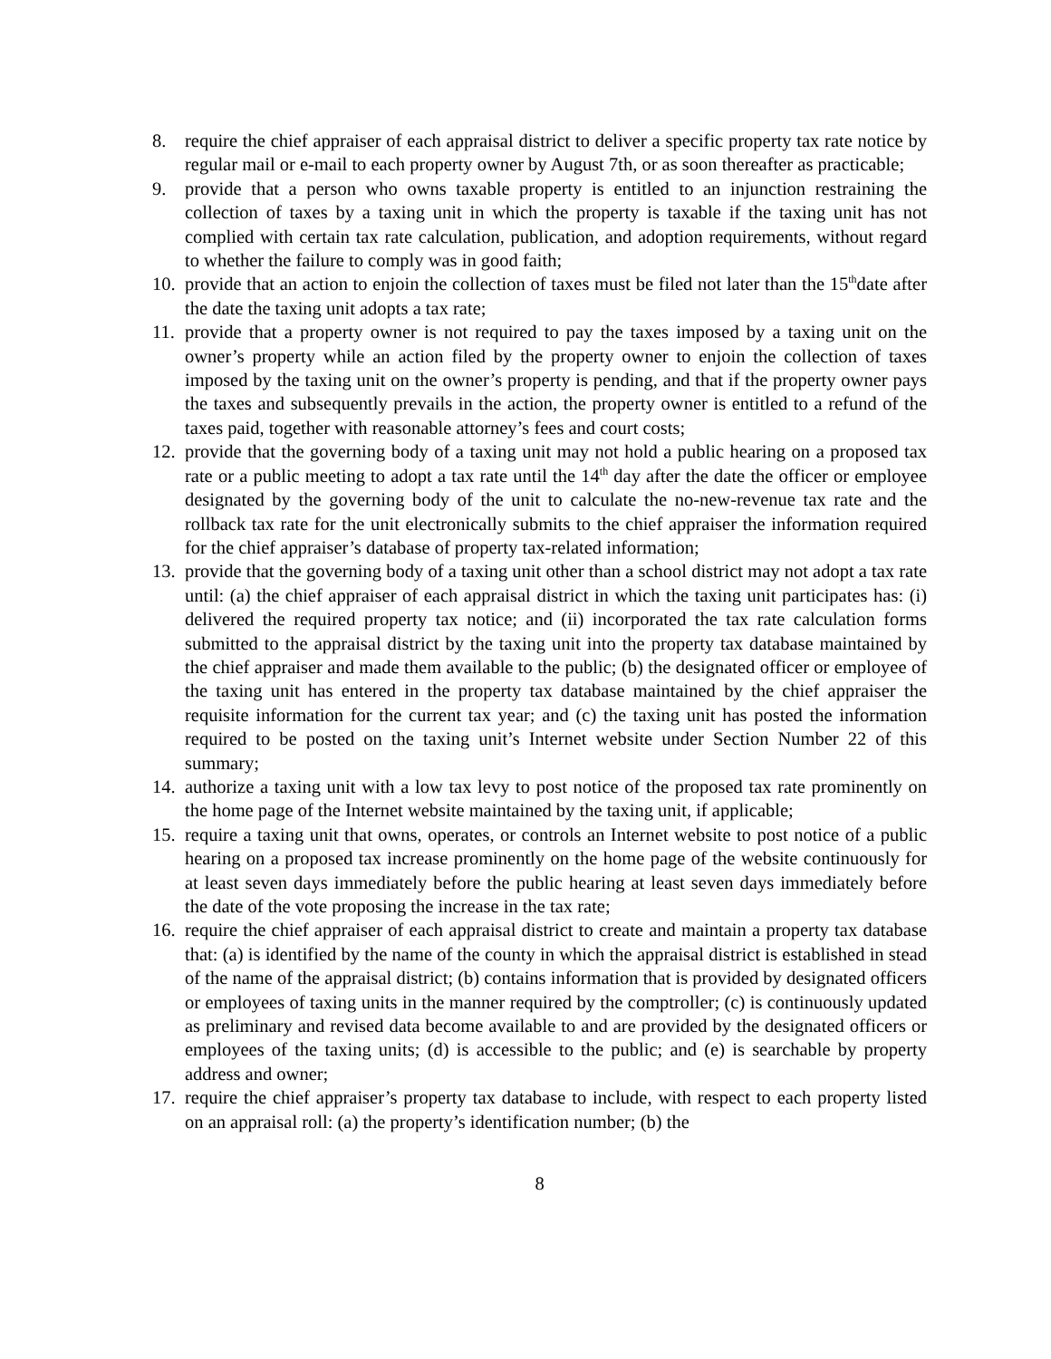8. require the chief appraiser of each appraisal district to deliver a specific property tax rate notice by regular mail or e-mail to each property owner by August 7th, or as soon thereafter as practicable;
9. provide that a person who owns taxable property is entitled to an injunction restraining the collection of taxes by a taxing unit in which the property is taxable if the taxing unit has not complied with certain tax rate calculation, publication, and adoption requirements, without regard to whether the failure to comply was in good faith;
10.
provide that an action to enjoin the collection of taxes must be filed not later than the 15<sup>th</sup>date after the date the taxing unit adopts a tax rate;
11.
provide that a property owner is not required to pay the taxes imposed by a taxing unit on the owner’s property while an action filed by the property owner to enjoin the collection of taxes imposed by the taxing unit on the owner’s property is pending, and that if the property owner pays the taxes and subsequently prevails in the action, the property owner is entitled to a refund of the taxes paid, together with reasonable attorney’s fees and court costs;
12.
provide that the governing body of a taxing unit may not hold a public hearing on a proposed tax rate or a public meeting to adopt a tax rate until the 14<sup>th</sup> day after the date the officer or employee designated by the governing body of the unit to calculate the no-new-revenue tax rate and the rollback tax rate for the unit electronically submits to the chief appraiser the information required for the chief appraiser’s database of property tax-related information;
13.
provide that the governing body of a taxing unit other than a school district may not adopt a tax rate until: (a) the chief appraiser of each appraisal district in which the taxing unit participates has: (i) delivered the required property tax notice; and (ii) incorporated the tax rate calculation forms submitted to the appraisal district by the taxing unit into the property tax database maintained by the chief appraiser and made them available to the public; (b) the designated officer or employee of the taxing unit has entered in the property tax database maintained by the chief appraiser the requisite information for the current tax year; and (c) the taxing unit has posted the information required to be posted on the taxing unit’s Internet website under Section Number 22 of this summary;
14.
authorize a taxing unit with a low tax levy to post notice of the proposed tax rate prominently on the home page of the Internet website maintained by the taxing unit, if applicable;
15.
require a taxing unit that owns, operates, or controls an Internet website to post notice of a public hearing on a proposed tax increase prominently on the home page of the website continuously for at least seven days immediately before the public hearing at least seven days immediately before the date of the vote proposing the increase in the tax rate;
16.
require the chief appraiser of each appraisal district to create and maintain a property tax database that: (a) is identified by the name of the county in which the appraisal district is established in stead of the name of the appraisal district; (b) contains information that is provided by designated officers or employees of taxing units in the manner required by the comptroller; (c) is continuously updated as preliminary and revised data become available to and are provided by the designated officers or employees of the taxing units; (d) is accessible to the public; and (e) is searchable by property address and owner;
17.
require the chief appraiser’s property tax database to include, with respect to each property listed on an appraisal roll: (a) the property’s identification number; (b) the
8